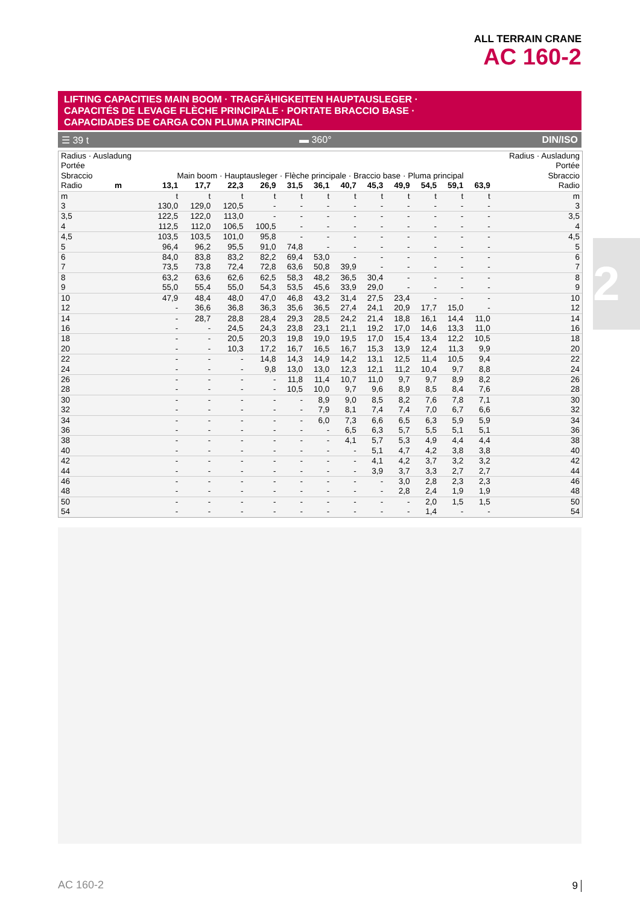ALL TERRAIN CRANE
AC 160-2
LIFTING CAPACITIES MAIN BOOM · TRAGFÄHIGKEITEN HAUPTAUSLEGER ·
CAPACITÉS DE LEVAGE FLÈCHE PRINCIPALE · PORTATE BRACCIO BASE ·
CAPACIDADES DE CARGA CON PLUMA PRINCIPAL
☰ 39 t ▬ 360° DIN/ISO
| Radius · Ausladung Portée Sbraccio | Main boom · Hauptausleger · Flèche principale · Braccio base · Pluma principal | | | | | | | | | | | | Radius · Ausladung Portée Sbraccio |
| --- | --- | --- | --- | --- | --- | --- | --- | --- | --- | --- | --- | --- | --- |
| Radio m | 13,1 | 17,7 | 22,3 | 26,9 | 31,5 | 36,1 | 40,7 | 45,3 | 49,9 | 54,5 | 59,1 | 63,9 | Radio |
| m | t | t | t | t | t | t | t | t | t | t | t | t | m |
| 3 | 130,0 | 129,0 | 120,5 | - | - | - | - | - | - | - | - | - | 3 |
| 3,5 | 122,5 | 122,0 | 113,0 | - | - | - | - | - | - | - | - | - | 3,5 |
| 4 | 112,5 | 112,0 | 106,5 | 100,5 | - | - | - | - | - | - | - | - | 4 |
| 4,5 | 103,5 | 103,5 | 101,0 | 95,8 | - | - | - | - | - | - | - | - | 4,5 |
| 5 | 96,4 | 96,2 | 95,5 | 91,0 | 74,8 | - | - | - | - | - | - | - | 5 |
| 6 | 84,0 | 83,8 | 83,2 | 82,2 | 69,4 | 53,0 | - | - | - | - | - | - | 6 |
| 7 | 73,5 | 73,8 | 72,4 | 72,8 | 63,6 | 50,8 | 39,9 | - | - | - | - | - | 7 |
| 8 | 63,2 | 63,6 | 62,6 | 62,5 | 58,3 | 48,2 | 36,5 | 30,4 | - | - | - | - | 8 |
| 9 | 55,0 | 55,4 | 55,0 | 54,3 | 53,5 | 45,6 | 33,9 | 29,0 | - | - | - | - | 9 |
| 10 | 47,9 | 48,4 | 48,0 | 47,0 | 46,8 | 43,2 | 31,4 | 27,5 | 23,4 | - | - | - | 10 |
| 12 | - | 36,6 | 36,8 | 36,3 | 35,6 | 36,5 | 27,4 | 24,1 | 20,9 | 17,7 | 15,0 | - | 12 |
| 14 | - | 28,7 | 28,8 | 28,4 | 29,3 | 28,5 | 24,2 | 21,4 | 18,8 | 16,1 | 14,4 | 11,0 | 14 |
| 16 | - | - | 24,5 | 24,3 | 23,8 | 23,1 | 21,1 | 19,2 | 17,0 | 14,6 | 13,3 | 11,0 | 16 |
| 18 | - | - | 20,5 | 20,3 | 19,8 | 19,0 | 19,5 | 17,0 | 15,4 | 13,4 | 12,2 | 10,5 | 18 |
| 20 | - | - | 10,3 | 17,2 | 16,7 | 16,5 | 16,7 | 15,3 | 13,9 | 12,4 | 11,3 | 9,9 | 20 |
| 22 | - | - | - | 14,8 | 14,3 | 14,9 | 14,2 | 13,1 | 12,5 | 11,4 | 10,5 | 9,4 | 22 |
| 24 | - | - | - | 9,8 | 13,0 | 13,0 | 12,3 | 12,1 | 11,2 | 10,4 | 9,7 | 8,8 | 24 |
| 26 | - | - | - | - | 11,8 | 11,4 | 10,7 | 11,0 | 9,7 | 9,7 | 8,9 | 8,2 | 26 |
| 28 | - | - | - | - | 10,5 | 10,0 | 9,7 | 9,6 | 8,9 | 8,5 | 8,4 | 7,6 | 28 |
| 30 | - | - | - | - | - | 8,9 | 9,0 | 8,5 | 8,2 | 7,6 | 7,8 | 7,1 | 30 |
| 32 | - | - | - | - | - | 7,9 | 8,1 | 7,4 | 7,4 | 7,0 | 6,7 | 6,6 | 32 |
| 34 | - | - | - | - | - | 6,0 | 7,3 | 6,6 | 6,5 | 6,3 | 5,9 | 5,9 | 34 |
| 36 | - | - | - | - | - | - | 6,5 | 6,3 | 5,7 | 5,5 | 5,1 | 5,1 | 36 |
| 38 | - | - | - | - | - | - | 4,1 | 5,7 | 5,3 | 4,9 | 4,4 | 4,4 | 38 |
| 40 | - | - | - | - | - | - | - | 5,1 | 4,7 | 4,2 | 3,8 | 3,8 | 40 |
| 42 | - | - | - | - | - | - | - | 4,1 | 4,2 | 3,7 | 3,2 | 3,2 | 42 |
| 44 | - | - | - | - | - | - | - | 3,9 | 3,7 | 3,3 | 2,7 | 2,7 | 44 |
| 46 | - | - | - | - | - | - | - | - | 3,0 | 2,8 | 2,3 | 2,3 | 46 |
| 48 | - | - | - | - | - | - | - | - | 2,8 | 2,4 | 1,9 | 1,9 | 48 |
| 50 | - | - | - | - | - | - | - | - | - | 2,0 | 1,5 | 1,5 | 50 |
| 54 | - | - | - | - | - | - | - | - | - | 1,4 | - | - | 54 |
2
AC 160-2 9